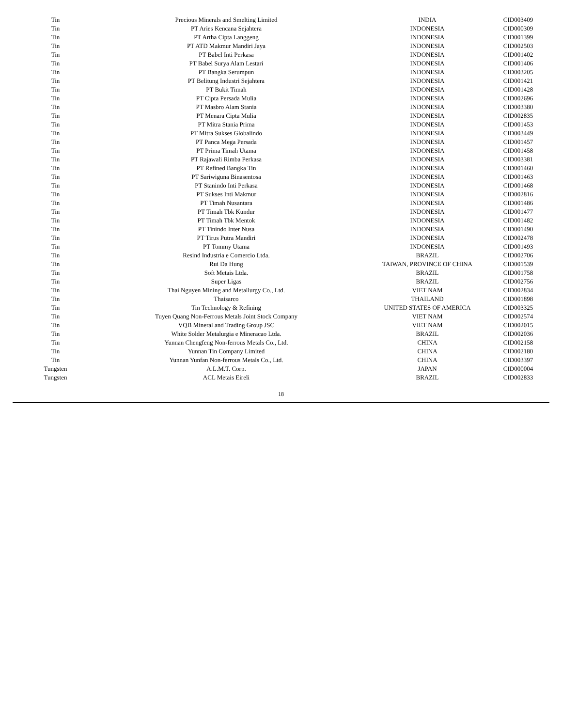| Tin | Precious Minerals and Smelting Limited | INDIA | CID003409 |
| Tin | PT Aries Kencana Sejahtera | INDONESIA | CID000309 |
| Tin | PT Artha Cipta Langgeng | INDONESIA | CID001399 |
| Tin | PT ATD Makmur Mandiri Jaya | INDONESIA | CID002503 |
| Tin | PT Babel Inti Perkasa | INDONESIA | CID001402 |
| Tin | PT Babel Surya Alam Lestari | INDONESIA | CID001406 |
| Tin | PT Bangka Serumpun | INDONESIA | CID003205 |
| Tin | PT Belitung Industri Sejahtera | INDONESIA | CID001421 |
| Tin | PT Bukit Timah | INDONESIA | CID001428 |
| Tin | PT Cipta Persada Mulia | INDONESIA | CID002696 |
| Tin | PT Masbro Alam Stania | INDONESIA | CID003380 |
| Tin | PT Menara Cipta Mulia | INDONESIA | CID002835 |
| Tin | PT Mitra Stania Prima | INDONESIA | CID001453 |
| Tin | PT Mitra Sukses Globalindo | INDONESIA | CID003449 |
| Tin | PT Panca Mega Persada | INDONESIA | CID001457 |
| Tin | PT Prima Timah Utama | INDONESIA | CID001458 |
| Tin | PT Rajawali Rimba Perkasa | INDONESIA | CID003381 |
| Tin | PT Refined Bangka Tin | INDONESIA | CID001460 |
| Tin | PT Sariwiguna Binasentosa | INDONESIA | CID001463 |
| Tin | PT Stanindo Inti Perkasa | INDONESIA | CID001468 |
| Tin | PT Sukses Inti Makmur | INDONESIA | CID002816 |
| Tin | PT Timah Nusantara | INDONESIA | CID001486 |
| Tin | PT Timah Tbk Kundur | INDONESIA | CID001477 |
| Tin | PT Timah Tbk Mentok | INDONESIA | CID001482 |
| Tin | PT Tinindo Inter Nusa | INDONESIA | CID001490 |
| Tin | PT Tirus Putra Mandiri | INDONESIA | CID002478 |
| Tin | PT Tommy Utama | INDONESIA | CID001493 |
| Tin | Resind Industria e Comercio Ltda. | BRAZIL | CID002706 |
| Tin | Rui Da Hung | TAIWAN, PROVINCE OF CHINA | CID001539 |
| Tin | Soft Metais Ltda. | BRAZIL | CID001758 |
| Tin | Super Ligas | BRAZIL | CID002756 |
| Tin | Thai Nguyen Mining and Metallurgy Co., Ltd. | VIET NAM | CID002834 |
| Tin | Thaisarco | THAILAND | CID001898 |
| Tin | Tin Technology & Refining | UNITED STATES OF AMERICA | CID003325 |
| Tin | Tuyen Quang Non-Ferrous Metals Joint Stock Company | VIET NAM | CID002574 |
| Tin | VQB Mineral and Trading Group JSC | VIET NAM | CID002015 |
| Tin | White Solder Metalurgia e Mineracao Ltda. | BRAZIL | CID002036 |
| Tin | Yunnan Chengfeng Non-ferrous Metals Co., Ltd. | CHINA | CID002158 |
| Tin | Yunnan Tin Company Limited | CHINA | CID002180 |
| Tin | Yunnan Yunfan Non-ferrous Metals Co., Ltd. | CHINA | CID003397 |
| Tungsten | A.L.M.T. Corp. | JAPAN | CID000004 |
| Tungsten | ACL Metais Eireli | BRAZIL | CID002833 |
18